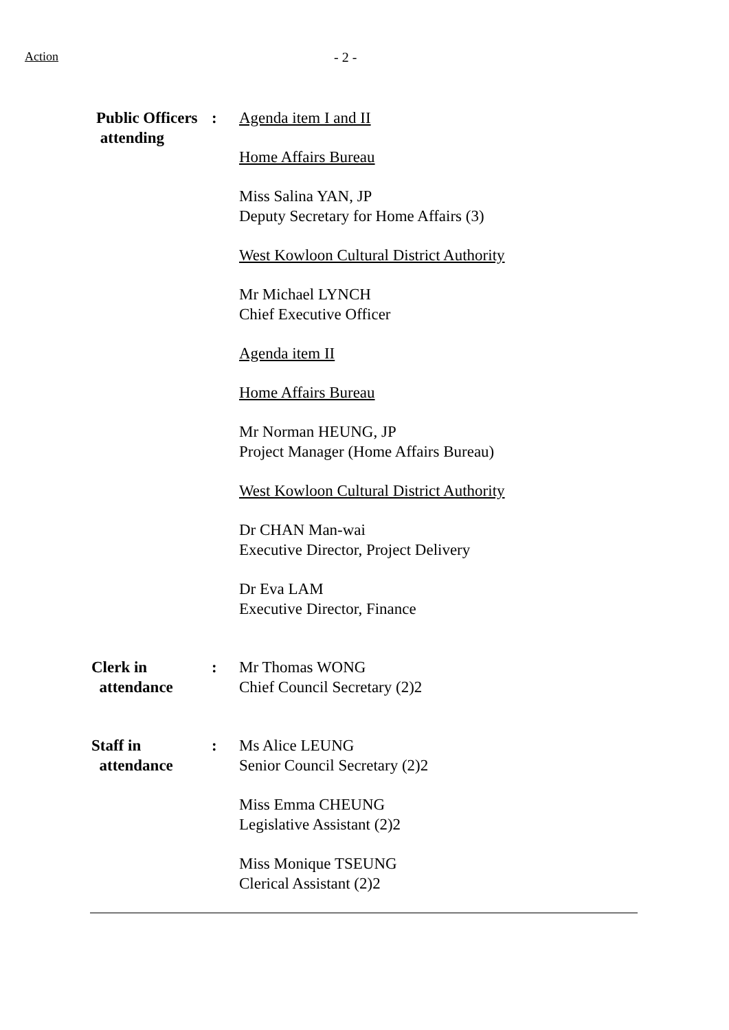Action - 2 -
Public Officers
attending
: Agenda item I and II
Home Affairs Bureau
Miss Salina YAN, JP
Deputy Secretary for Home Affairs (3)
West Kowloon Cultural District Authority
Mr Michael LYNCH
Chief Executive Officer
Agenda item II
Home Affairs Bureau
Mr Norman HEUNG, JP
Project Manager (Home Affairs Bureau)
West Kowloon Cultural District Authority
Dr CHAN Man-wai
Executive Director, Project Delivery
Dr Eva LAM
Executive Director, Finance
Clerk in
attendance
: Mr Thomas WONG
Chief Council Secretary (2)2
Staff in
attendance
: Ms Alice LEUNG
Senior Council Secretary (2)2
Miss Emma CHEUNG
Legislative Assistant (2)2
Miss Monique TSEUNG
Clerical Assistant (2)2